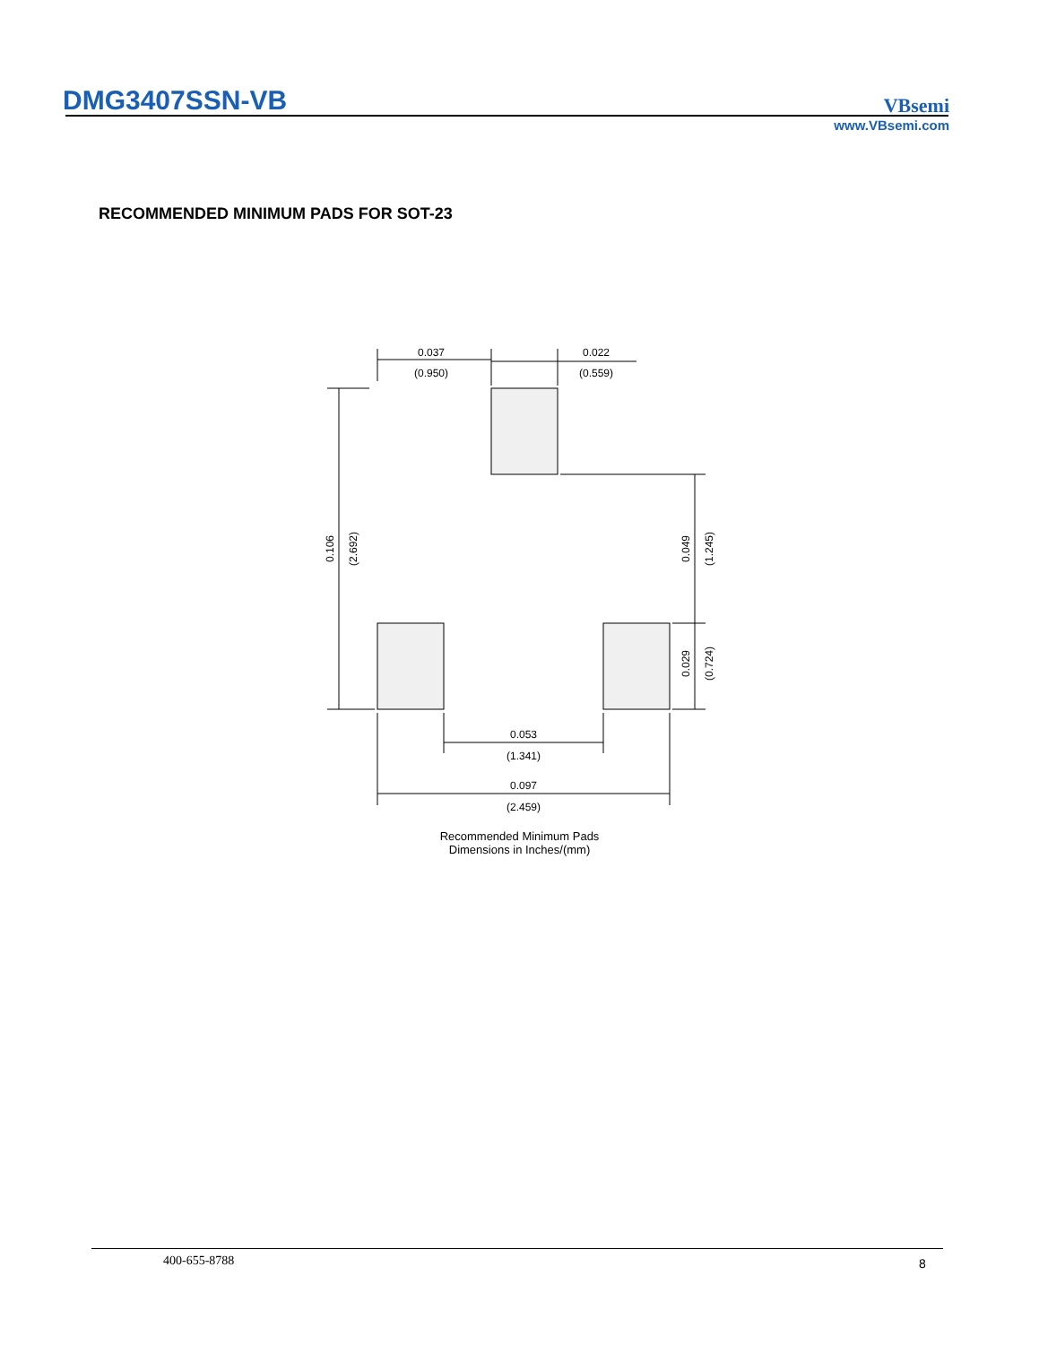DMG3407SSN-VB
VBsemi
www.VBsemi.com
RECOMMENDED MINIMUM PADS FOR SOT-23
0.037
(0.950)
0.022
(0.559)
0.053
(1.341)
0.097
(2.459)
0.106
(2.692)
0.049
(1.245)
0.029
(0.724)
Recommended Minimum Pads
Dimensions in Inches/(mm)
400-655-8788 8